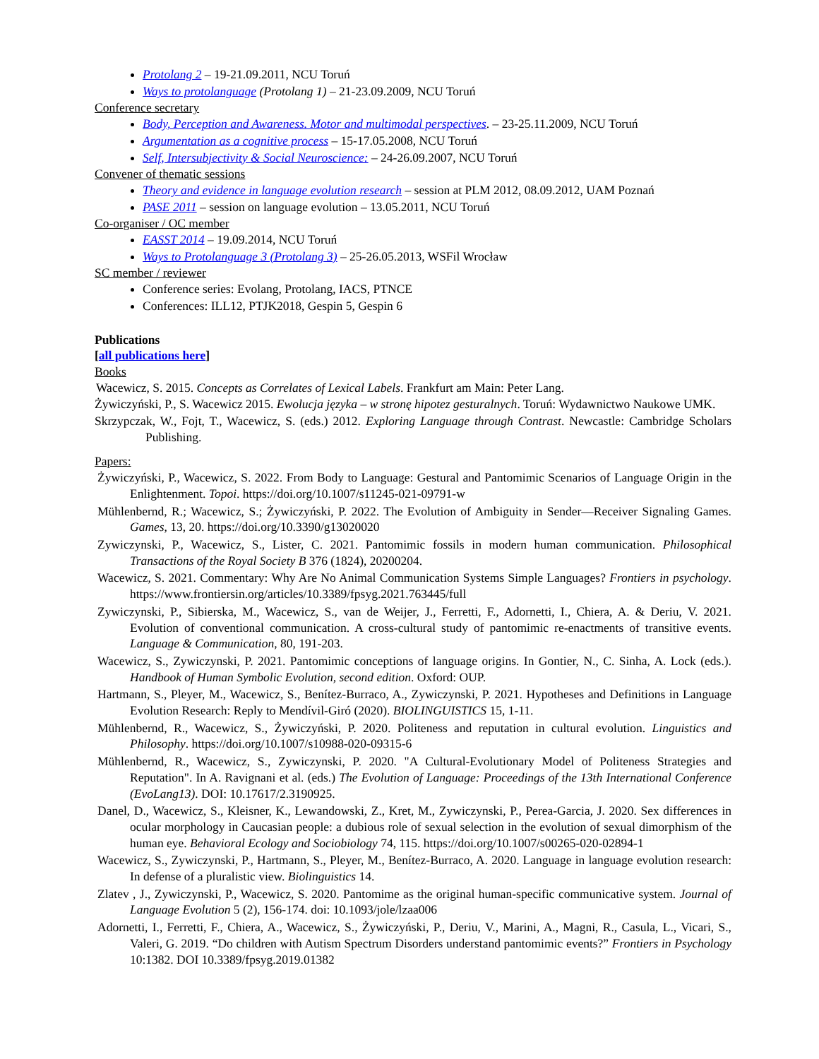Protolang 2 – 19-21.09.2011, NCU Toruń
Ways to protolanguage (Protolang 1) – 21-23.09.2009, NCU Toruń
Conference secretary
Body, Perception and Awareness. Motor and multimodal perspectives. – 23-25.11.2009, NCU Toruń
Argumentation as a cognitive process – 15-17.05.2008, NCU Toruń
Self, Intersubjectivity & Social Neuroscience: – 24-26.09.2007, NCU Toruń
Convener of thematic sessions
Theory and evidence in language evolution research – session at PLM 2012, 08.09.2012, UAM Poznań
PASE 2011 – session on language evolution – 13.05.2011, NCU Toruń
Co-organiser / OC member
EASST 2014 – 19.09.2014, NCU Toruń
Ways to Protolanguage 3 (Protolang 3) – 25-26.05.2013, WSFil Wrocław
SC member / reviewer
Conference series: Evolang, Protolang, IACS, PTNCE
Conferences: ILL12, PTJK2018, Gespin 5, Gespin 6
Publications
[all publications here]
Books
Wacewicz, S. 2015. Concepts as Correlates of Lexical Labels. Frankfurt am Main: Peter Lang.
Żywiczyński, P., S. Wacewicz 2015. Ewolucja języka – w stronę hipotez gesturalnych. Toruń: Wydawnictwo Naukowe UMK.
Skrzypczak, W., Fojt, T., Wacewicz, S. (eds.) 2012. Exploring Language through Contrast. Newcastle: Cambridge Scholars Publishing.
Papers:
Żywiczyński, P., Wacewicz, S. 2022. From Body to Language: Gestural and Pantomimic Scenarios of Language Origin in the Enlightenment. Topoi. https://doi.org/10.1007/s11245-021-09791-w
Mühlenbernd, R.; Wacewicz, S.; Żywiczyński, P. 2022. The Evolution of Ambiguity in Sender—Receiver Signaling Games. Games, 13, 20. https://doi.org/10.3390/g13020020
Zywiczynski, P., Wacewicz, S., Lister, C. 2021. Pantomimic fossils in modern human communication. Philosophical Transactions of the Royal Society B 376 (1824), 20200204.
Wacewicz, S. 2021. Commentary: Why Are No Animal Communication Systems Simple Languages? Frontiers in psychology. https://www.frontiersin.org/articles/10.3389/fpsyg.2021.763445/full
Zywiczynski, P., Sibierska, M., Wacewicz, S., van de Weijer, J., Ferretti, F., Adornetti, I., Chiera, A. & Deriu, V. 2021. Evolution of conventional communication. A cross-cultural study of pantomimic re-enactments of transitive events. Language & Communication, 80, 191-203.
Wacewicz, S., Zywiczynski, P. 2021. Pantomimic conceptions of language origins. In Gontier, N., C. Sinha, A. Lock (eds.). Handbook of Human Symbolic Evolution, second edition. Oxford: OUP.
Hartmann, S., Pleyer, M., Wacewicz, S., Benítez-Burraco, A., Zywiczynski, P. 2021. Hypotheses and Definitions in Language Evolution Research: Reply to Mendívil-Giró (2020). BIOLINGUISTICS 15, 1-11.
Mühlenbernd, R., Wacewicz, S., Żywiczyński, P. 2020. Politeness and reputation in cultural evolution. Linguistics and Philosophy. https://doi.org/10.1007/s10988-020-09315-6
Mühlenbernd, R., Wacewicz, S., Zywiczynski, P. 2020. "A Cultural-Evolutionary Model of Politeness Strategies and Reputation". In A. Ravignani et al. (eds.) The Evolution of Language: Proceedings of the 13th International Conference (EvoLang13). DOI: 10.17617/2.3190925.
Danel, D., Wacewicz, S., Kleisner, K., Lewandowski, Z., Kret, M., Zywiczynski, P., Perea-Garcia, J. 2020. Sex differences in ocular morphology in Caucasian people: a dubious role of sexual selection in the evolution of sexual dimorphism of the human eye. Behavioral Ecology and Sociobiology 74, 115. https://doi.org/10.1007/s00265-020-02894-1
Wacewicz, S., Zywiczynski, P., Hartmann, S., Pleyer, M., Benítez-Burraco, A. 2020. Language in language evolution research: In defense of a pluralistic view. Biolinguistics 14.
Zlatev , J., Zywiczynski, P., Wacewicz, S. 2020. Pantomime as the original human-specific communicative system. Journal of Language Evolution 5 (2), 156-174. doi: 10.1093/jole/lzaa006
Adornetti, I., Ferretti, F., Chiera, A., Wacewicz, S., Żywiczyński, P., Deriu, V., Marini, A., Magni, R., Casula, L., Vicari, S., Valeri, G. 2019. “Do children with Autism Spectrum Disorders understand pantomimic events?” Frontiers in Psychology 10:1382. DOI 10.3389/fpsyg.2019.01382